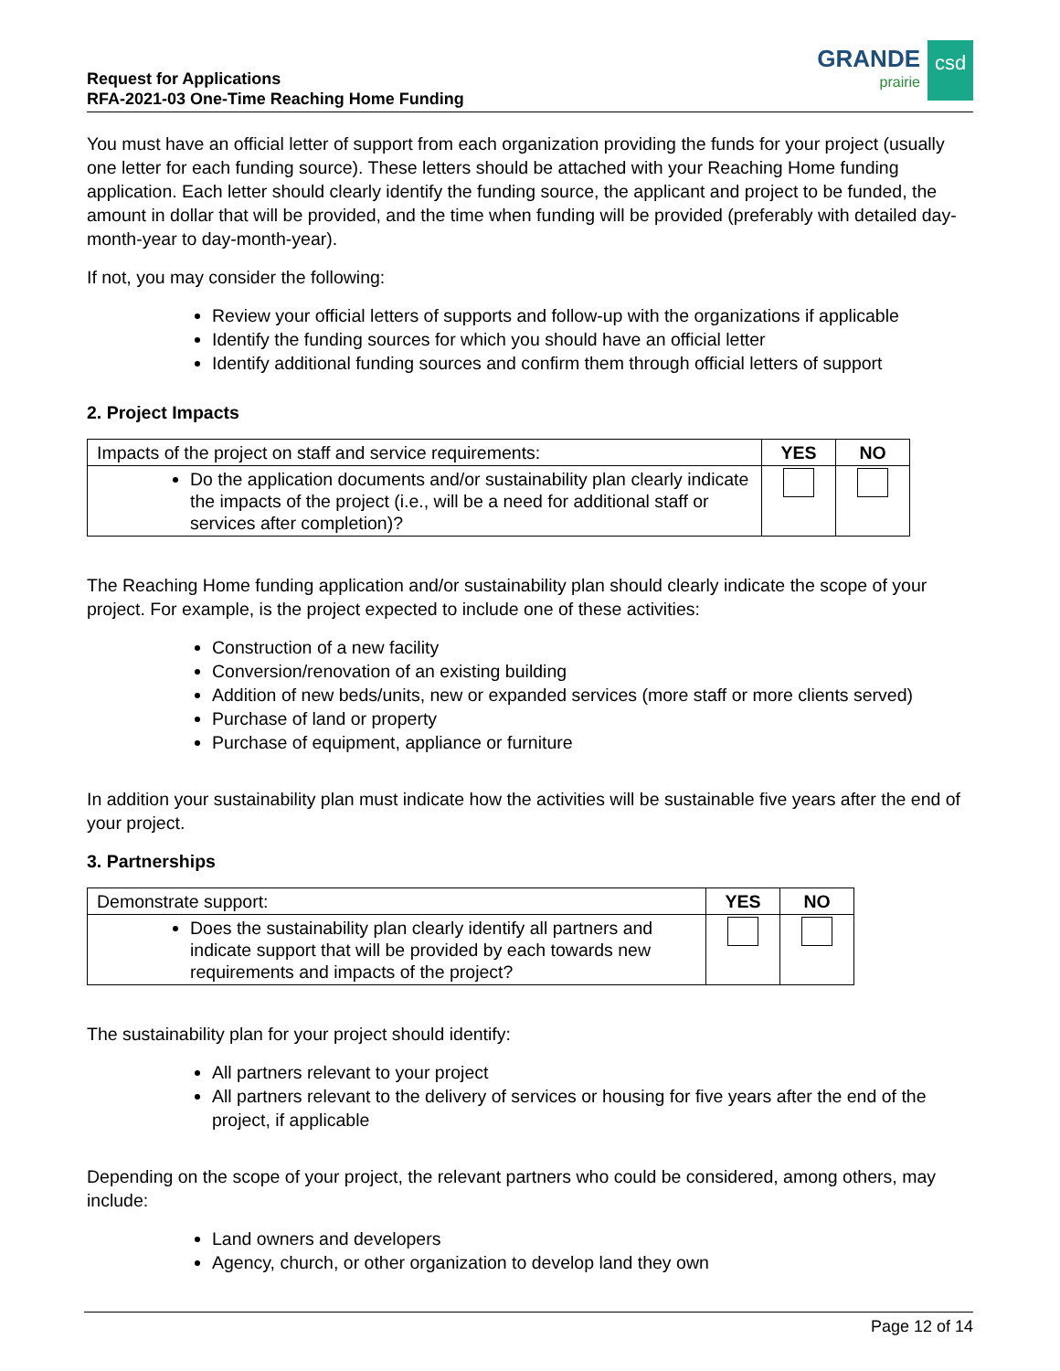Request for Applications
RFA-2021-03 One-Time Reaching Home Funding
GRANDE
prairie
csd
You must have an official letter of support from each organization providing the funds for your project (usually one letter for each funding source). These letters should be attached with your Reaching Home funding application. Each letter should clearly identify the funding source, the applicant and project to be funded, the amount in dollar that will be provided, and the time when funding will be provided (preferably with detailed day-month-year to day-month-year).
If not, you may consider the following:
Review your official letters of supports and follow-up with the organizations if applicable
Identify the funding sources for which you should have an official letter
Identify additional funding sources and confirm them through official letters of support
2. Project Impacts
| Impacts of the project on staff and service requirements: | YES | NO |
| Do the application documents and/or sustainability plan clearly indicate the impacts of the project (i.e., will be a need for additional staff or services after completion)? | | |
The Reaching Home funding application and/or sustainability plan should clearly indicate the scope of your project. For example, is the project expected to include one of these activities:
Construction of a new facility
Conversion/renovation of an existing building
Addition of new beds/units, new or expanded services (more staff or more clients served)
Purchase of land or property
Purchase of equipment, appliance or furniture
In addition your sustainability plan must indicate how the activities will be sustainable five years after the end of your project.
3. Partnerships
| Demonstrate support: | YES | NO |
| Does the sustainability plan clearly identify all partners and indicate support that will be provided by each towards new requirements and impacts of the project? | | |
The sustainability plan for your project should identify:
All partners relevant to your project
All partners relevant to the delivery of services or housing for five years after the end of the project, if applicable
Depending on the scope of your project, the relevant partners who could be considered, among others, may include:
Land owners and developers
Agency, church, or other organization to develop land they own
Page 12 of 14